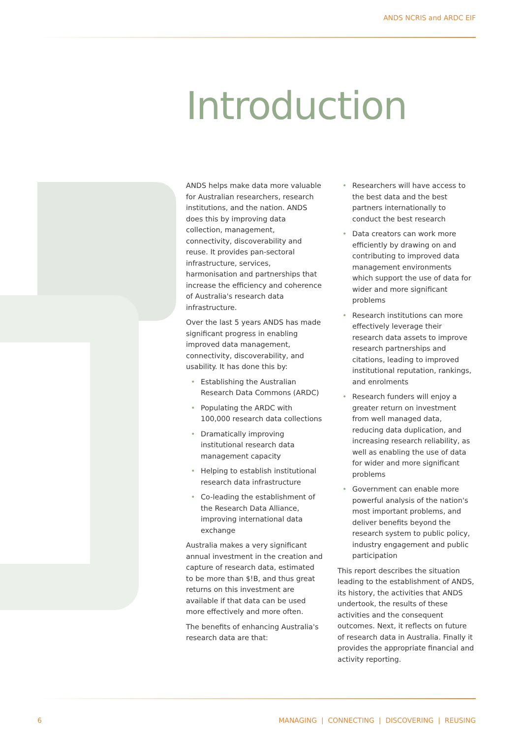ANDS NCRIS and ARDC EIF
Introduction
ANDS helps make data more valuable for Australian researchers, research institutions, and the nation. ANDS does this by improving data collection, management, connectivity, discoverability and reuse. It provides pan-sectoral infrastructure, services, harmonisation and partnerships that increase the efficiency and coherence of Australia's research data infrastructure.
Over the last 5 years ANDS has made significant progress in enabling improved data management, connectivity, discoverability, and usability. It has done this by:
• Establishing the Australian Research Data Commons (ARDC)
• Populating the ARDC with 100,000 research data collections
• Dramatically improving institutional research data management capacity
• Helping to establish institutional research data infrastructure
• Co-leading the establishment of the Research Data Alliance, improving international data exchange
Australia makes a very significant annual investment in the creation and capture of research data, estimated to be more than $!B, and thus great returns on this investment are available if that data can be used more effectively and more often.
The benefits of enhancing Australia's research data are that:
• Researchers will have access to the best data and the best partners internationally to conduct the best research
• Data creators can work more efficiently by drawing on and contributing to improved data management environments which support the use of data for wider and more significant problems
• Research institutions can more effectively leverage their research data assets to improve research partnerships and citations, leading to improved institutional reputation, rankings, and enrolments
• Research funders will enjoy a greater return on investment from well managed data, reducing data duplication, and increasing research reliability, as well as enabling the use of data for wider and more significant problems
• Government can enable more powerful analysis of the nation's most important problems, and deliver benefits beyond the research system to public policy, industry engagement and public participation
This report describes the situation leading to the establishment of ANDS, its history, the activities that ANDS undertook, the results of these activities and the consequent outcomes. Next, it reflects on future of research data in Australia. Finally it provides the appropriate financial and activity reporting.
6 MANAGING | CONNECTING | DISCOVERING | REUSING